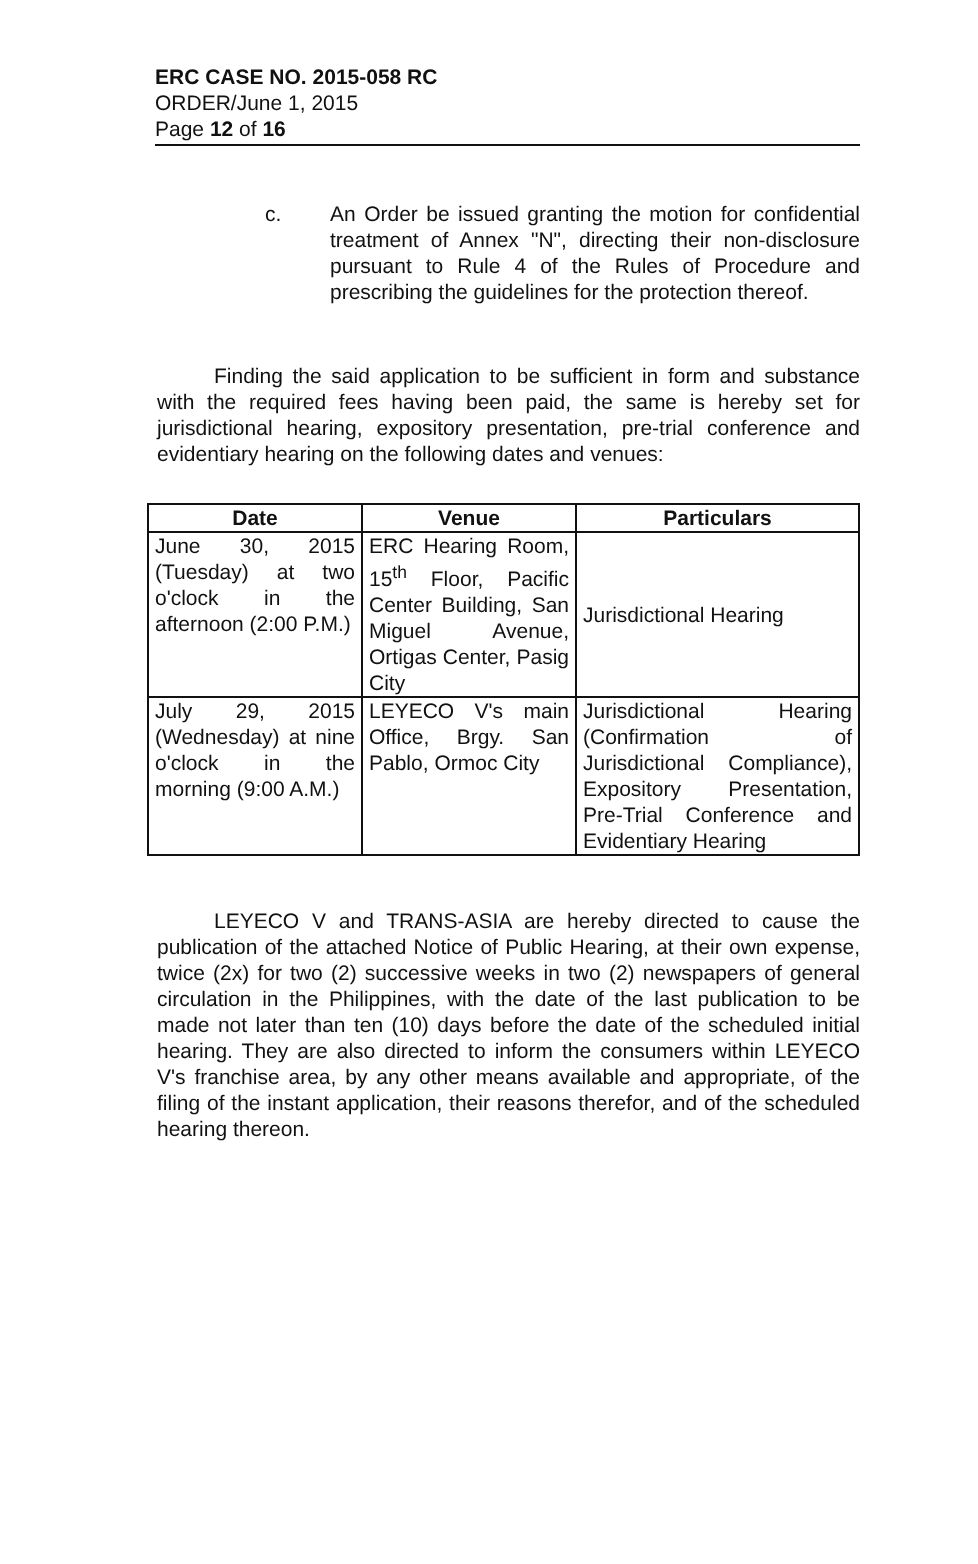ERC CASE NO. 2015-058 RC
ORDER/June 1, 2015
Page 12 of 16
c. An Order be issued granting the motion for confidential treatment of Annex "N", directing their non-disclosure pursuant to Rule 4 of the Rules of Procedure and prescribing the guidelines for the protection thereof.
Finding the said application to be sufficient in form and substance with the required fees having been paid, the same is hereby set for jurisdictional hearing, expository presentation, pre-trial conference and evidentiary hearing on the following dates and venues:
| Date | Venue | Particulars |
| --- | --- | --- |
| June 30, 2015 (Tuesday) at two o'clock in the afternoon (2:00 P.M.) | ERC Hearing Room, 15<sup>th</sup> Floor, Pacific Center Building, San Miguel Avenue, Ortigas Center, Pasig City | Jurisdictional Hearing |
| July 29, 2015 (Wednesday) at nine o'clock in the morning (9:00 A.M.) | LEYECO V's main Office, Brgy. San Pablo, Ormoc City | Jurisdictional Hearing (Confirmation of Jurisdictional Compliance), Expository Presentation, Pre-Trial Conference and Evidentiary Hearing |
LEYECO V and TRANS-ASIA are hereby directed to cause the publication of the attached Notice of Public Hearing, at their own expense, twice (2x) for two (2) successive weeks in two (2) newspapers of general circulation in the Philippines, with the date of the last publication to be made not later than ten (10) days before the date of the scheduled initial hearing. They are also directed to inform the consumers within LEYECO V's franchise area, by any other means available and appropriate, of the filing of the instant application, their reasons therefor, and of the scheduled hearing thereon.